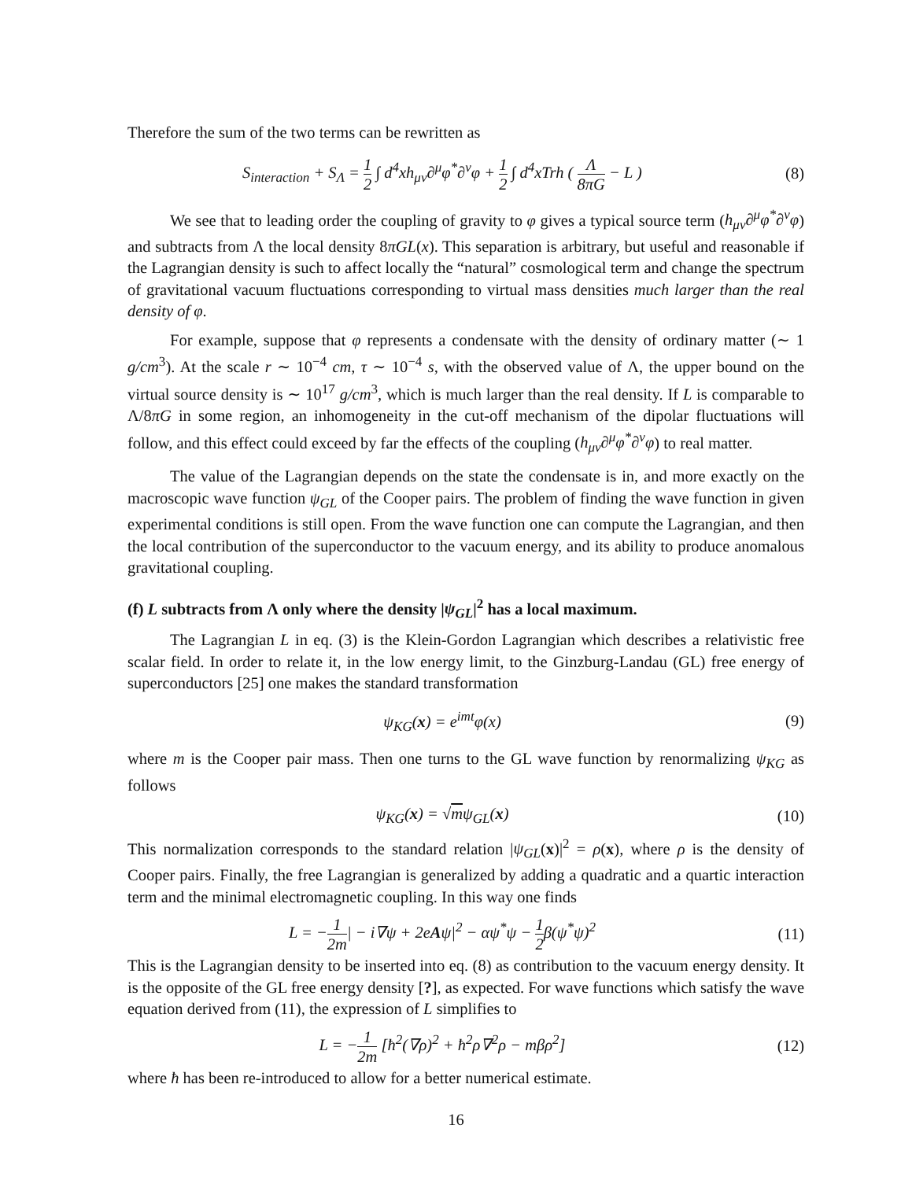Therefore the sum of the two terms can be rewritten as
S<sub>interaction</sub> + S<sub>Λ</sub> = 1 2 ∫ d<sup>4</sup>xh<sub>μν</sub>∂<sup>μ</sup>φ<sup>*</sup>∂<sup>ν</sup>φ + 1 2 ∫ d<sup>4</sup>xTrh ( Λ 8πG − L )
(8)
We see that to leading order the coupling of gravity to φ gives a typical source term (h<sub>μν</sub>∂<sup>μ</sup>φ<sup>*</sup>∂<sup>ν</sup>φ) and subtracts from Λ the local density 8πGL(x). This separation is arbitrary, but useful and reasonable if the Lagrangian density is such to affect locally the “natural” cosmological term and change the spectrum of gravitational vacuum fluctuations corresponding to virtual mass densities much larger than the real density of φ.
For example, suppose that φ represents a condensate with the density of ordinary matter (∼ 1 g/cm<sup>3</sup>). At the scale r ∼ 10<sup>−4</sup> cm, τ ∼ 10<sup>−4</sup> s, with the observed value of Λ, the upper bound on the virtual source density is ∼ 10<sup>17</sup> g/cm<sup>3</sup>, which is much larger than the real density. If L is comparable to Λ/8πG in some region, an inhomogeneity in the cut-off mechanism of the dipolar fluctuations will follow, and this effect could exceed by far the effects of the coupling (h<sub>μν</sub>∂<sup>μ</sup>φ<sup>*</sup>∂<sup>ν</sup>φ) to real matter.
The value of the Lagrangian depends on the state the condensate is in, and more exactly on the macroscopic wave function ψ<sub>GL</sub> of the Cooper pairs. The problem of finding the wave function in given experimental conditions is still open. From the wave function one can compute the Lagrangian, and then the local contribution of the superconductor to the vacuum energy, and its ability to produce anomalous gravitational coupling.
(f) L subtracts from Λ only where the density |ψ<sub>GL</sub>|<sup>2</sup> has a local maximum.
The Lagrangian L in eq. (3) is the Klein-Gordon Lagrangian which describes a relativistic free scalar field. In order to relate it, in the low energy limit, to the Ginzburg-Landau (GL) free energy of superconductors [25] one makes the standard transformation
ψ<sub>KG</sub>(x) = e<sup>imt</sup>φ(x) (9)
where m is the Cooper pair mass. Then one turns to the GL wave function by renormalizing ψ<sub>KG</sub> as follows
ψ<sub>KG</sub>(x) = √mψ<sub>GL</sub>(x) (10)
This normalization corresponds to the standard relation |ψ<sub>GL</sub>(x)|<sup>2</sup> = ρ(x), where ρ is the density of Cooper pairs. Finally, the free Lagrangian is generalized by adding a quadratic and a quartic interaction term and the minimal electromagnetic coupling. In this way one finds
L = −1 2m| − i∇ψ + 2eAψ|<sup>2</sup> − αψ<sup>*</sup>ψ − 1 2β(ψ<sup>*</sup>ψ)<sup>2</sup>
(11)
This is the Lagrangian density to be inserted into eq. (8) as contribution to the vacuum energy density. It is the opposite of the GL free energy density [?], as expected. For wave functions which satisfy the wave equation derived from (11), the expression of L simplifies to
L = −1 2m [ħ<sup>2</sup>(∇ρ)<sup>2</sup> + ħ<sup>2</sup>ρ∇<sup>2</sup>ρ − mβρ<sup>2</sup>]
(12)
where ħ has been re-introduced to allow for a better numerical estimate.
16